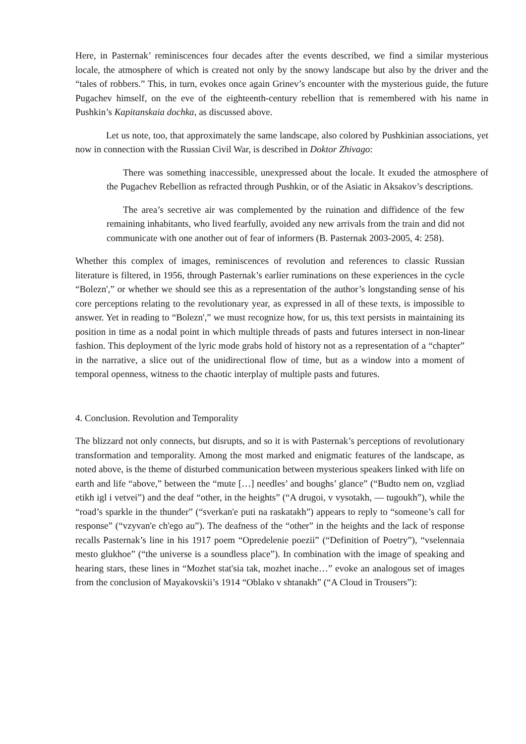Here, in Pasternak’ reminiscences four decades after the events described, we find a similar mysterious locale, the atmosphere of which is created not only by the snowy landscape but also by the driver and the “tales of robbers.” This, in turn, evokes once again Grinev’s encounter with the mysterious guide, the future Pugachev himself, on the eve of the eighteenth-century rebellion that is remembered with his name in Pushkin’s Kapitanskaia dochka, as discussed above.
Let us note, too, that approximately the same landscape, also colored by Pushkinian associations, yet now in connection with the Russian Civil War, is described in Doktor Zhivago:
There was something inaccessible, unexpressed about the locale. It exuded the atmosphere of the Pugachev Rebellion as refracted through Pushkin, or of the Asiatic in Aksakov’s descriptions.
The area’s secretive air was complemented by the ruination and diffidence of the few remaining inhabitants, who lived fearfully, avoided any new arrivals from the train and did not communicate with one another out of fear of informers (B. Pasternak 2003-2005, 4: 258).
Whether this complex of images, reminiscences of revolution and references to classic Russian literature is filtered, in 1956, through Pasternak’s earlier ruminations on these experiences in the cycle “Bolezn',” or whether we should see this as a representation of the author’s longstanding sense of his core perceptions relating to the revolutionary year, as expressed in all of these texts, is impossible to answer. Yet in reading to “Bolezn',” we must recognize how, for us, this text persists in maintaining its position in time as a nodal point in which multiple threads of pasts and futures intersect in non-linear fashion. This deployment of the lyric mode grabs hold of history not as a representation of a “chapter” in the narrative, a slice out of the unidirectional flow of time, but as a window into a moment of temporal openness, witness to the chaotic interplay of multiple pasts and futures.
4. Conclusion. Revolution and Temporality
The blizzard not only connects, but disrupts, and so it is with Pasternak’s perceptions of revolutionary transformation and temporality. Among the most marked and enigmatic features of the landscape, as noted above, is the theme of disturbed communication between mysterious speakers linked with life on earth and life “above,” between the “mute […] needles’ and boughs’ glance” (“Budto nem on, vzgliad etikh igl i vetvei”) and the deaf “other, in the heights” (“A drugoi, v vysotakh, — tugoukh”), while the “road’s sparkle in the thunder” (“sverkan'e puti na raskatakh”) appears to reply to “someone’s call for response” (“vzyvan'e ch'ego au”). The deafness of the “other” in the heights and the lack of response recalls Pasternak’s line in his 1917 poem “Opredelenie poezii” (“Definition of Poetry”), “vselennaia mesto glukhoe” (“the universe is a soundless place”). In combination with the image of speaking and hearing stars, these lines in “Mozhet stat'sia tak, mozhet inache…” evoke an analogous set of images from the conclusion of Mayakovskii’s 1914 “Oblako v shtanakh” (“A Cloud in Trousers”):